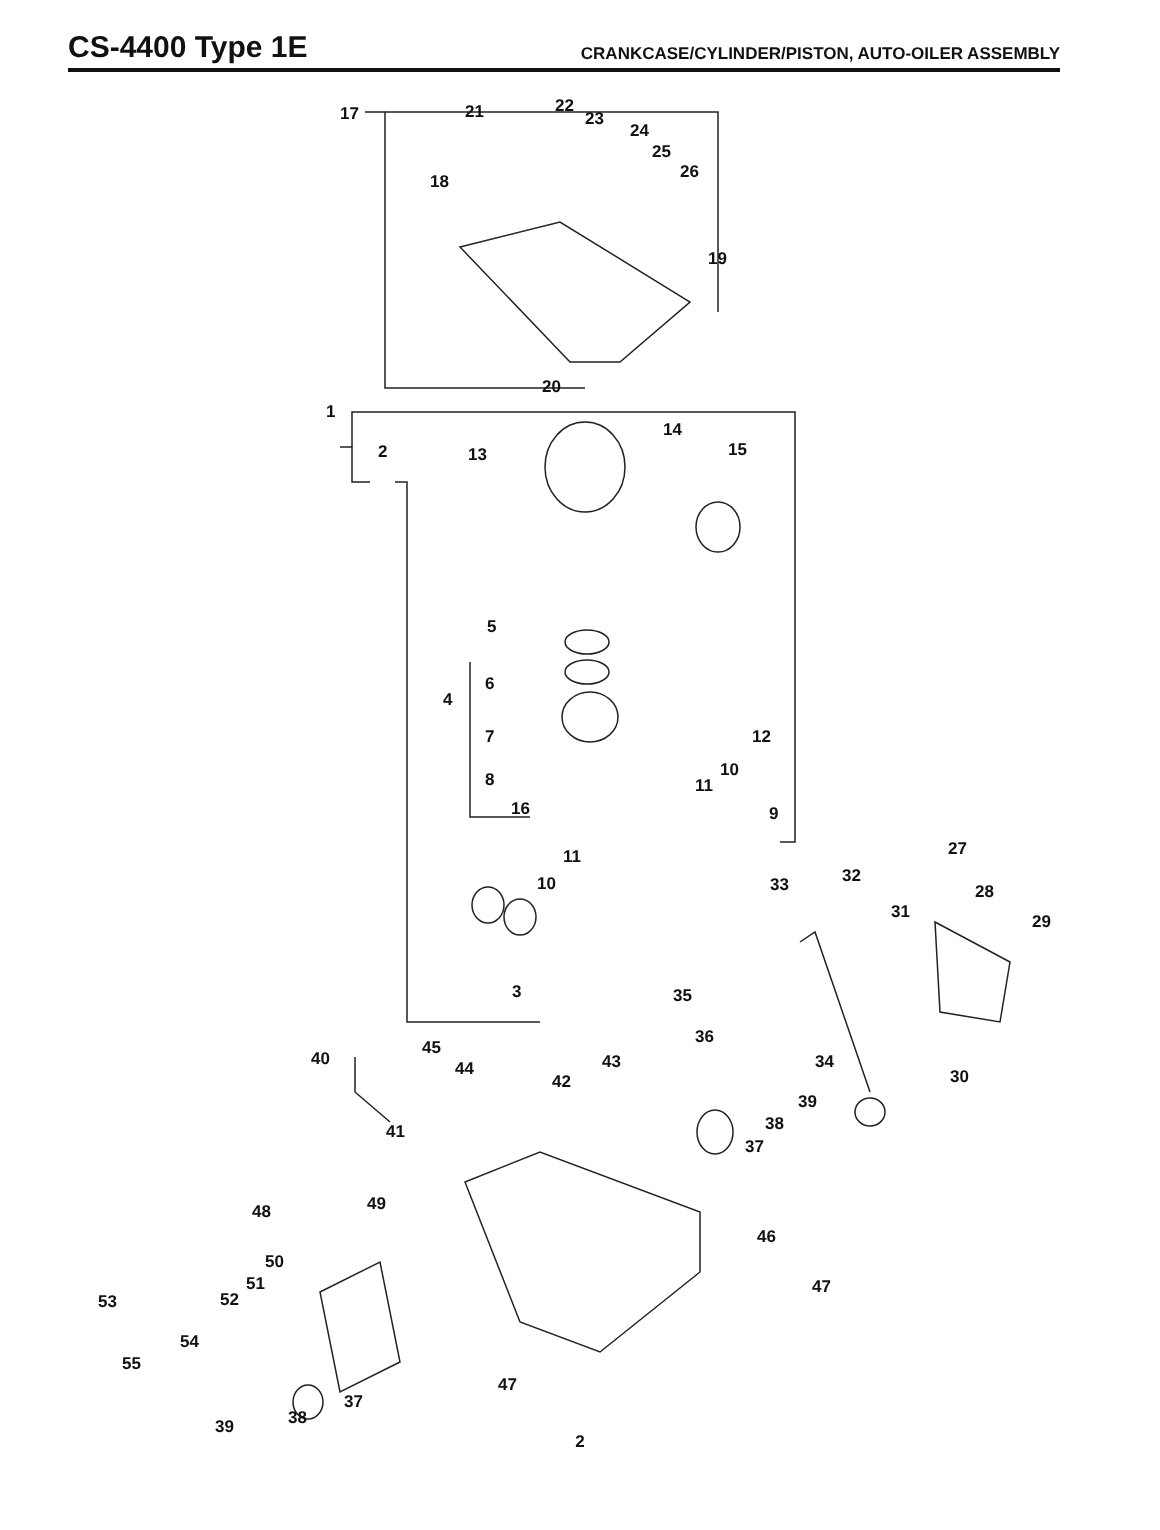CS-4400 Type 1E
CRANKCASE/CYLINDER/PISTON, AUTO-OILER ASSEMBLY
17 21 22
23
24
25
26 18
19
20
1
2 13
14
15
5
4
6
7 12
8 10
11
16 9
11
10
27
33 32
28
31 29
3 35
36
40
45
44 43 34
30 42
39
38
37
41
49 48
46
50
51
52 53
47
54
55
47
37
38 39
2